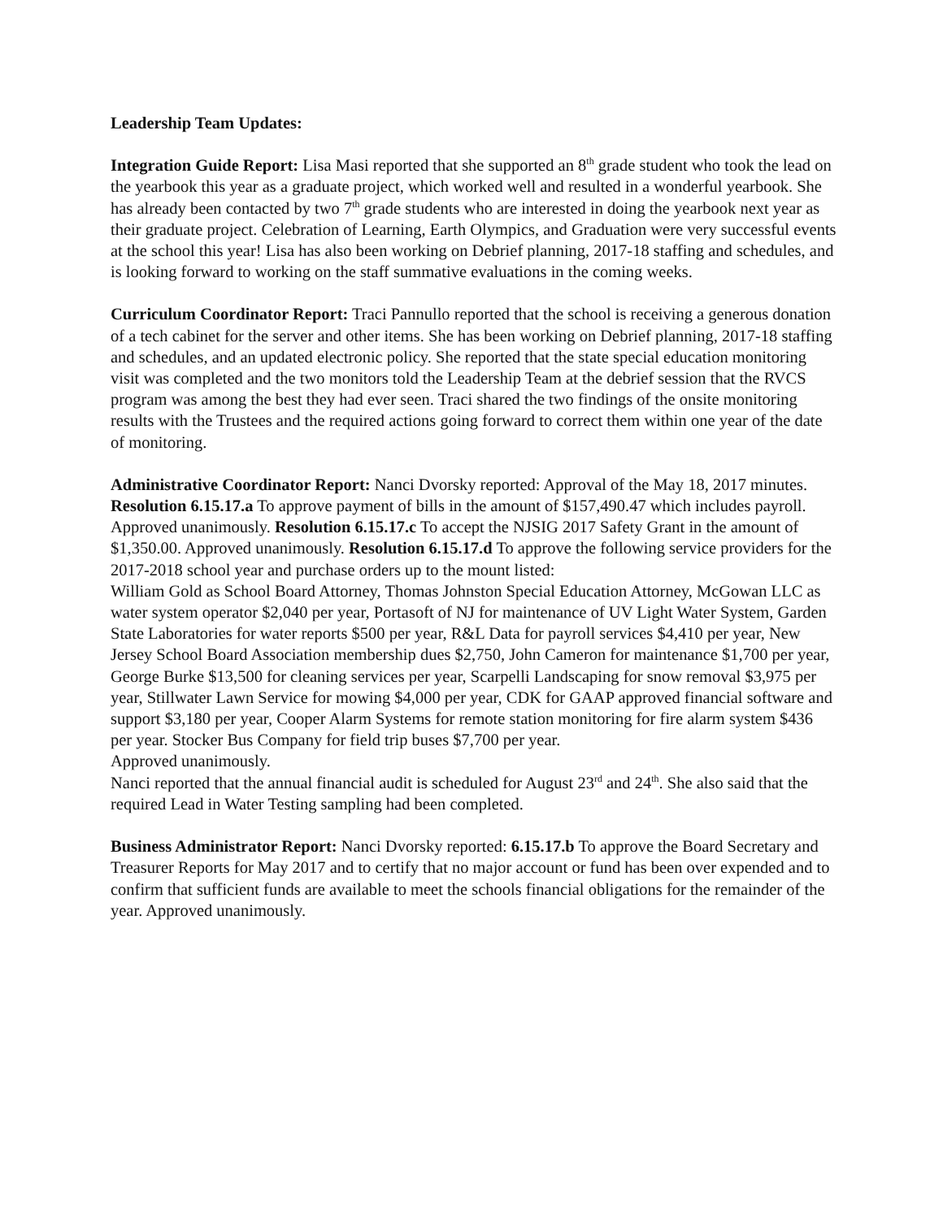Leadership Team Updates:
Integration Guide Report: Lisa Masi reported that she supported an 8<sup>th</sup> grade student who took the lead on the yearbook this year as a graduate project, which worked well and resulted in a wonderful yearbook. She has already been contacted by two 7<sup>th</sup> grade students who are interested in doing the yearbook next year as their graduate project. Celebration of Learning, Earth Olympics, and Graduation were very successful events at the school this year! Lisa has also been working on Debrief planning, 2017-18 staffing and schedules, and is looking forward to working on the staff summative evaluations in the coming weeks.
Curriculum Coordinator Report: Traci Pannullo reported that the school is receiving a generous donation of a tech cabinet for the server and other items. She has been working on Debrief planning, 2017-18 staffing and schedules, and an updated electronic policy. She reported that the state special education monitoring visit was completed and the two monitors told the Leadership Team at the debrief session that the RVCS program was among the best they had ever seen. Traci shared the two findings of the onsite monitoring results with the Trustees and the required actions going forward to correct them within one year of the date of monitoring.
Administrative Coordinator Report: Nanci Dvorsky reported: Approval of the May 18, 2017 minutes. Resolution 6.15.17.a To approve payment of bills in the amount of $157,490.47 which includes payroll. Approved unanimously. Resolution 6.15.17.c To accept the NJSIG 2017 Safety Grant in the amount of $1,350.00. Approved unanimously. Resolution 6.15.17.d To approve the following service providers for the 2017-2018 school year and purchase orders up to the mount listed:
William Gold as School Board Attorney, Thomas Johnston Special Education Attorney, McGowan LLC as water system operator $2,040 per year, Portasoft of NJ for maintenance of UV Light Water System, Garden State Laboratories for water reports $500 per year, R&L Data for payroll services $4,410 per year, New Jersey School Board Association membership dues $2,750, John Cameron for maintenance $1,700 per year, George Burke $13,500 for cleaning services per year, Scarpelli Landscaping for snow removal $3,975 per year, Stillwater Lawn Service for mowing $4,000 per year, CDK for GAAP approved financial software and support $3,180 per year, Cooper Alarm Systems for remote station monitoring for fire alarm system $436 per year. Stocker Bus Company for field trip buses $7,700 per year.
Approved unanimously.
Nanci reported that the annual financial audit is scheduled for August 23<sup>rd</sup> and 24<sup>th</sup>. She also said that the required Lead in Water Testing sampling had been completed.
Business Administrator Report: Nanci Dvorsky reported: 6.15.17.b To approve the Board Secretary and Treasurer Reports for May 2017 and to certify that no major account or fund has been over expended and to confirm that sufficient funds are available to meet the schools financial obligations for the remainder of the year. Approved unanimously.